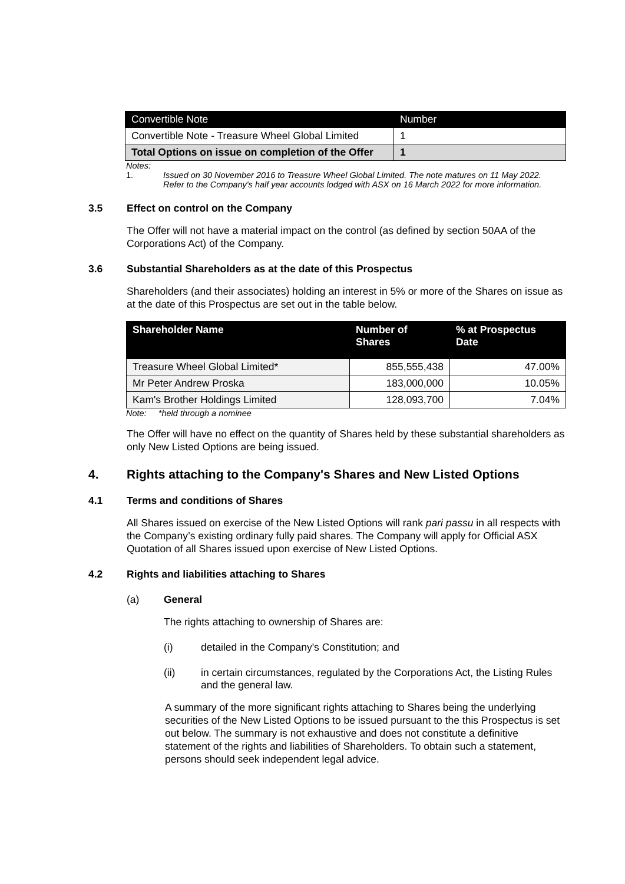| Convertible Note | Number |
| --- | --- |
| Convertible Note - Treasure Wheel Global Limited | 1 |
| Total Options on issue on completion of the Offer | 1 |
Notes:
1. Issued on 30 November 2016 to Treasure Wheel Global Limited. The note matures on 11 May 2022. Refer to the Company's half year accounts lodged with ASX on 16 March 2022 for more information.
3.5 Effect on control on the Company
The Offer will not have a material impact on the control (as defined by section 50AA of the Corporations Act) of the Company.
3.6 Substantial Shareholders as at the date of this Prospectus
Shareholders (and their associates) holding an interest in 5% or more of the Shares on issue as at the date of this Prospectus are set out in the table below.
| Shareholder Name | Number of Shares | % at Prospectus Date |
| --- | --- | --- |
| Treasure Wheel Global Limited* | 855,555,438 | 47.00% |
| Mr Peter Andrew Proska | 183,000,000 | 10.05% |
| Kam's Brother Holdings Limited | 128,093,700 | 7.04% |
Note: *held through a nominee
The Offer will have no effect on the quantity of Shares held by these substantial shareholders as only New Listed Options are being issued.
4. Rights attaching to the Company's Shares and New Listed Options
4.1 Terms and conditions of Shares
All Shares issued on exercise of the New Listed Options will rank pari passu in all respects with the Company’s existing ordinary fully paid shares. The Company will apply for Official ASX Quotation of all Shares issued upon exercise of New Listed Options.
4.2 Rights and liabilities attaching to Shares
(a) General
The rights attaching to ownership of Shares are:
(i) detailed in the Company's Constitution; and
(ii) in certain circumstances, regulated by the Corporations Act, the Listing Rules and the general law.
A summary of the more significant rights attaching to Shares being the underlying securities of the New Listed Options to be issued pursuant to the this Prospectus is set out below. The summary is not exhaustive and does not constitute a definitive statement of the rights and liabilities of Shareholders. To obtain such a statement, persons should seek independent legal advice.